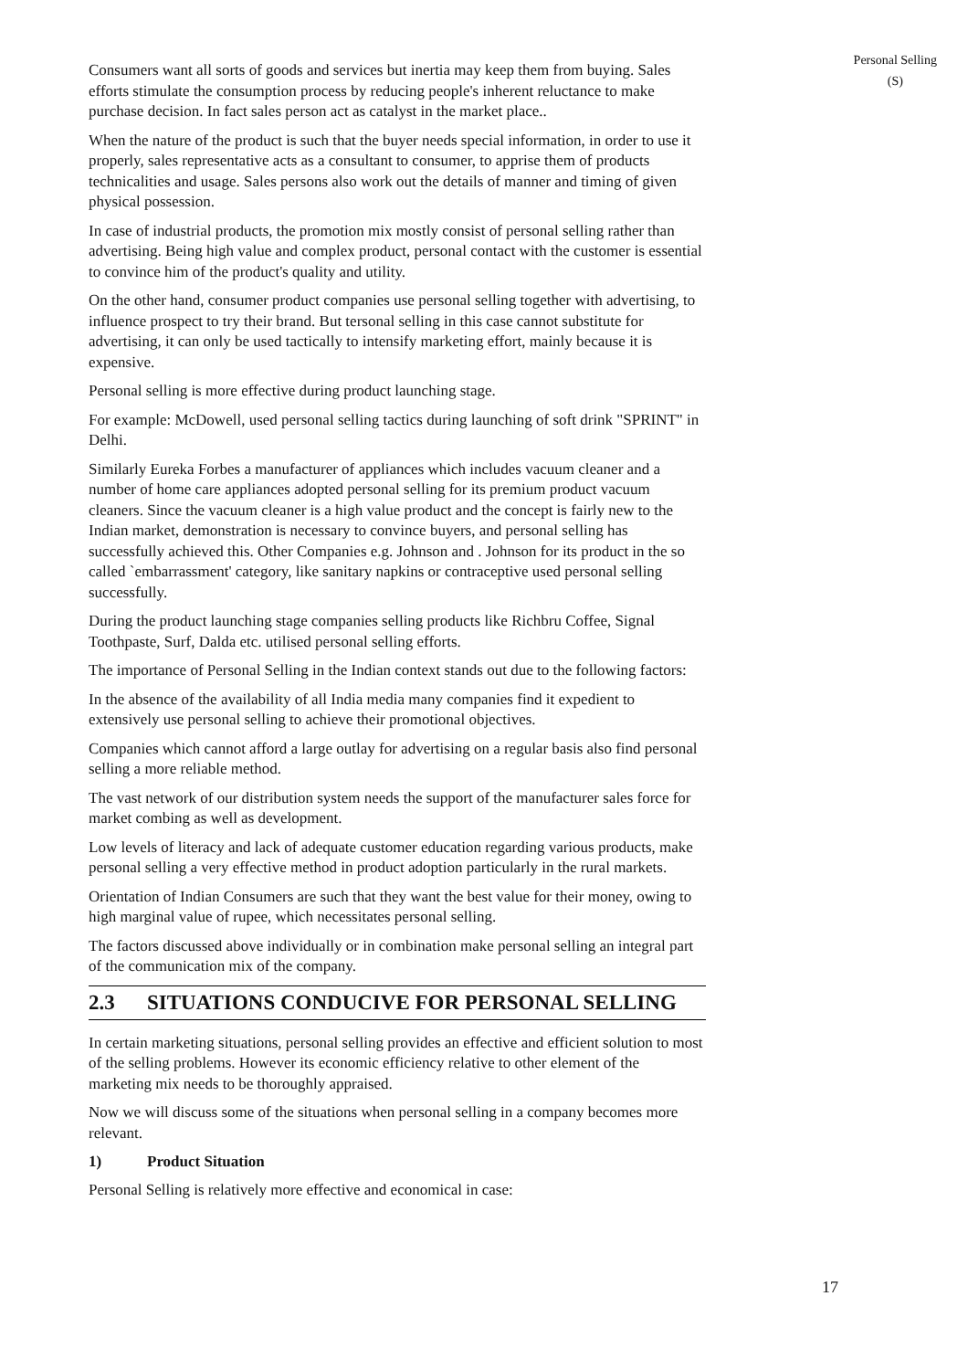Personal Selling
(S)
Consumers want all sorts of goods and services but inertia may keep them from buying. Sales efforts stimulate the consumption process by reducing people's inherent reluctance to make purchase decision. In fact sales person act as catalyst in the market place..
When the nature of the product is such that the buyer needs special information, in order to use it properly, sales representative acts as a consultant to consumer, to apprise them of products technicalities and usage. Sales persons also work out the details of manner and timing of given physical possession.
In case of industrial products, the promotion mix mostly consist of personal selling rather than advertising. Being high value and complex product, personal contact with the customer is essential to convince him of the product's quality and utility.
On the other hand, consumer product companies use personal selling together with advertising, to influence prospect to try their brand. But tersonal selling in this case cannot substitute for advertising, it can only be used tactically to intensify marketing effort, mainly because it is expensive.
Personal selling is more effective during product launching stage.
For example: McDowell, used personal selling tactics during launching of soft drink "SPRINT" in Delhi.
Similarly Eureka Forbes a manufacturer of appliances which includes vacuum cleaner and a number of home care appliances adopted personal selling for its premium product vacuum cleaners. Since the vacuum cleaner is a high value product and the concept is fairly new to the Indian market, demonstration is necessary to convince buyers, and personal selling has successfully achieved this. Other Companies e.g. Johnson and . Johnson for its product in the so called `embarrassment' category, like sanitary napkins or contraceptive used personal selling successfully.
During the product launching stage companies selling products like Richbru Coffee, Signal Toothpaste, Surf, Dalda etc. utilised personal selling efforts.
The importance of Personal Selling in the Indian context stands out due to the following factors:
In the absence of the availability of all India media many companies find it expedient to extensively use personal selling to achieve their promotional objectives.
Companies which cannot afford a large outlay for advertising on a regular basis also find personal selling a more reliable method.
The vast network of our distribution system needs the support of the manufacturer sales force for market combing as well as development.
Low levels of literacy and lack of adequate customer education regarding various products, make personal selling a very effective method in product adoption particularly in the rural markets.
Orientation of Indian Consumers are such that they want the best value for their money, owing to high marginal value of rupee, which necessitates personal selling.
The factors discussed above individually or in combination make personal selling an integral part of the communication mix of the company.
2.3 SITUATIONS CONDUCIVE FOR PERSONAL SELLING
In certain marketing situations, personal selling provides an effective and efficient solution to most of the selling problems. However its economic efficiency relative to other element of the marketing mix needs to be thoroughly appraised.
Now we will discuss some of the situations when personal selling in a company becomes more relevant.
1) Product Situation
Personal Selling is relatively more effective and economical in case:
17